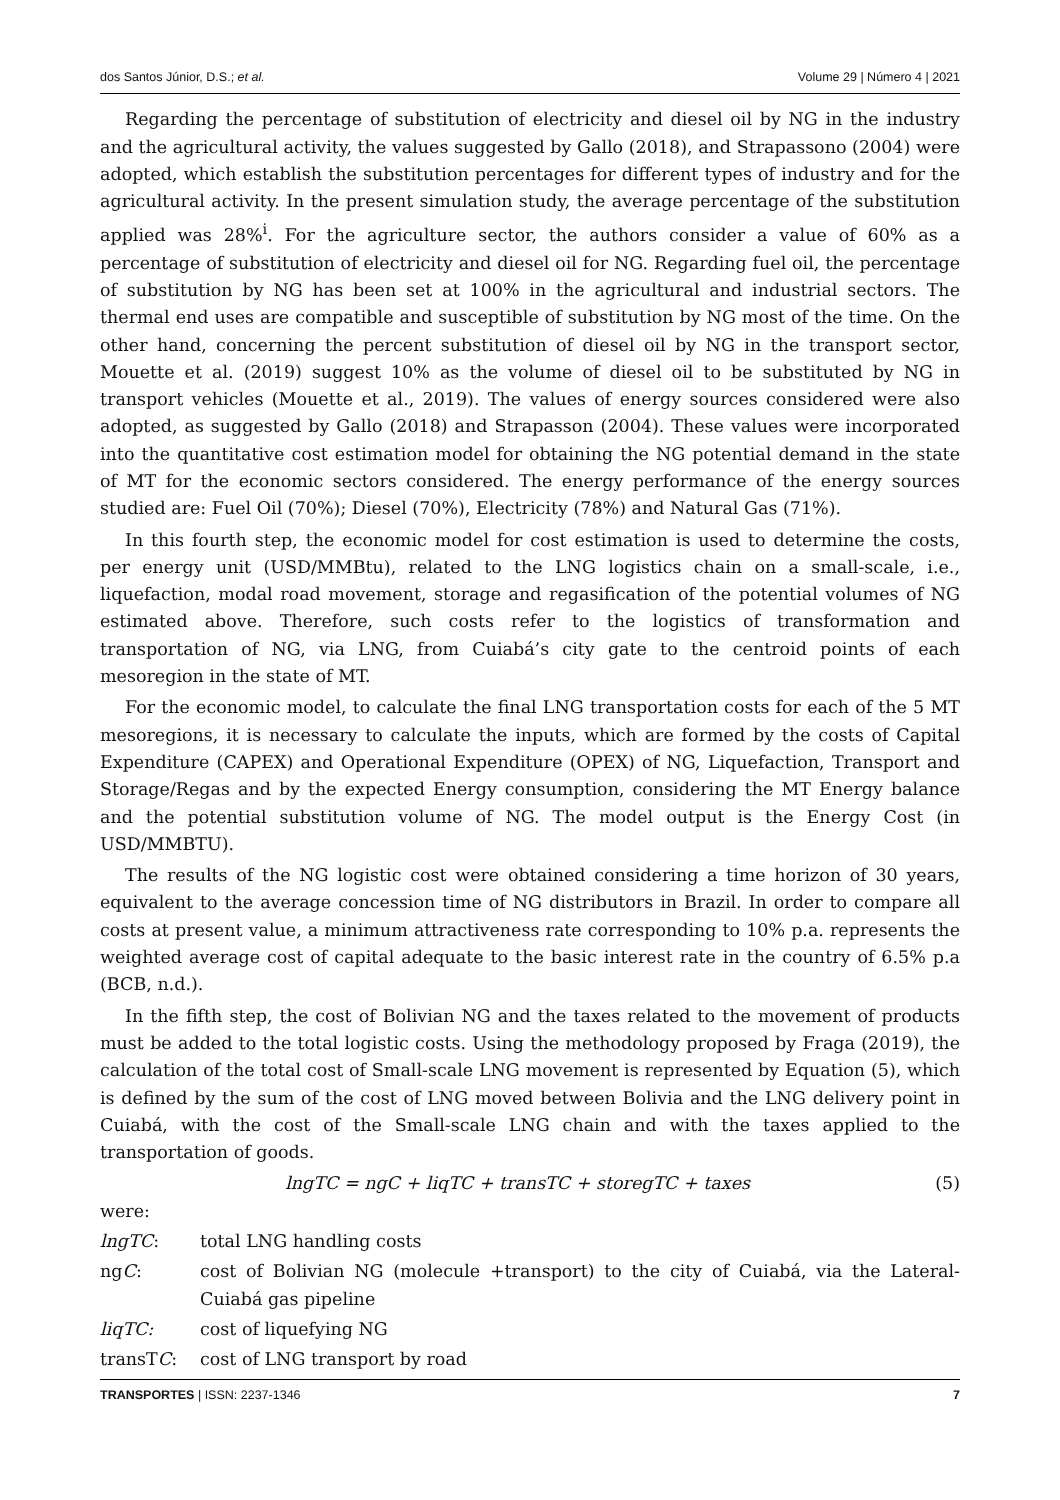dos Santos Júnior, D.S.; et al. Volume 29 | Número 4 | 2021
Regarding the percentage of substitution of electricity and diesel oil by NG in the industry and the agricultural activity, the values suggested by Gallo (2018), and Strapassono (2004) were adopted, which establish the substitution percentages for different types of industry and for the agricultural activity. In the present simulation study, the average percentage of the substitution applied was 28%<sup>i</sup>. For the agriculture sector, the authors consider a value of 60% as a percentage of substitution of electricity and diesel oil for NG. Regarding fuel oil, the percentage of substitution by NG has been set at 100% in the agricultural and industrial sectors. The thermal end uses are compatible and susceptible of substitution by NG most of the time. On the other hand, concerning the percent substitution of diesel oil by NG in the transport sector, Mouette et al. (2019) suggest 10% as the volume of diesel oil to be substituted by NG in transport vehicles (Mouette et al., 2019). The values of energy sources considered were also adopted, as suggested by Gallo (2018) and Strapasson (2004). These values were incorporated into the quantitative cost estimation model for obtaining the NG potential demand in the state of MT for the economic sectors considered. The energy performance of the energy sources studied are: Fuel Oil (70%); Diesel (70%), Electricity (78%) and Natural Gas (71%).
In this fourth step, the economic model for cost estimation is used to determine the costs, per energy unit (USD/MMBtu), related to the LNG logistics chain on a small-scale, i.e., liquefaction, modal road movement, storage and regasification of the potential volumes of NG estimated above. Therefore, such costs refer to the logistics of transformation and transportation of NG, via LNG, from Cuiabá’s city gate to the centroid points of each mesoregion in the state of MT.
For the economic model, to calculate the final LNG transportation costs for each of the 5 MT mesoregions, it is necessary to calculate the inputs, which are formed by the costs of Capital Expenditure (CAPEX) and Operational Expenditure (OPEX) of NG, Liquefaction, Transport and Storage/Regas and by the expected Energy consumption, considering the MT Energy balance and the potential substitution volume of NG. The model output is the Energy Cost (in USD/MMBTU).
The results of the NG logistic cost were obtained considering a time horizon of 30 years, equivalent to the average concession time of NG distributors in Brazil. In order to compare all costs at present value, a minimum attractiveness rate corresponding to 10% p.a. represents the weighted average cost of capital adequate to the basic interest rate in the country of 6.5% p.a (BCB, n.d.).
In the fifth step, the cost of Bolivian NG and the taxes related to the movement of products must be added to the total logistic costs. Using the methodology proposed by Fraga (2019), the calculation of the total cost of Small-scale LNG movement is represented by Equation (5), which is defined by the sum of the cost of LNG moved between Bolivia and the LNG delivery point in Cuiabá, with the cost of the Small-scale LNG chain and with the taxes applied to the transportation of goods.
lngTC = ngC + liqTC + transTC + storegTC + taxes (5)
were:
lngTC: total LNG handling costs
ngC: cost of Bolivian NG (molecule +transport) to the city of Cuiabá, via the Lateral-Cuiabá gas pipeline
liqTC: cost of liquefying NG
transTC: cost of LNG transport by road
TRANSPORTES | ISSN: 2237-1346 7